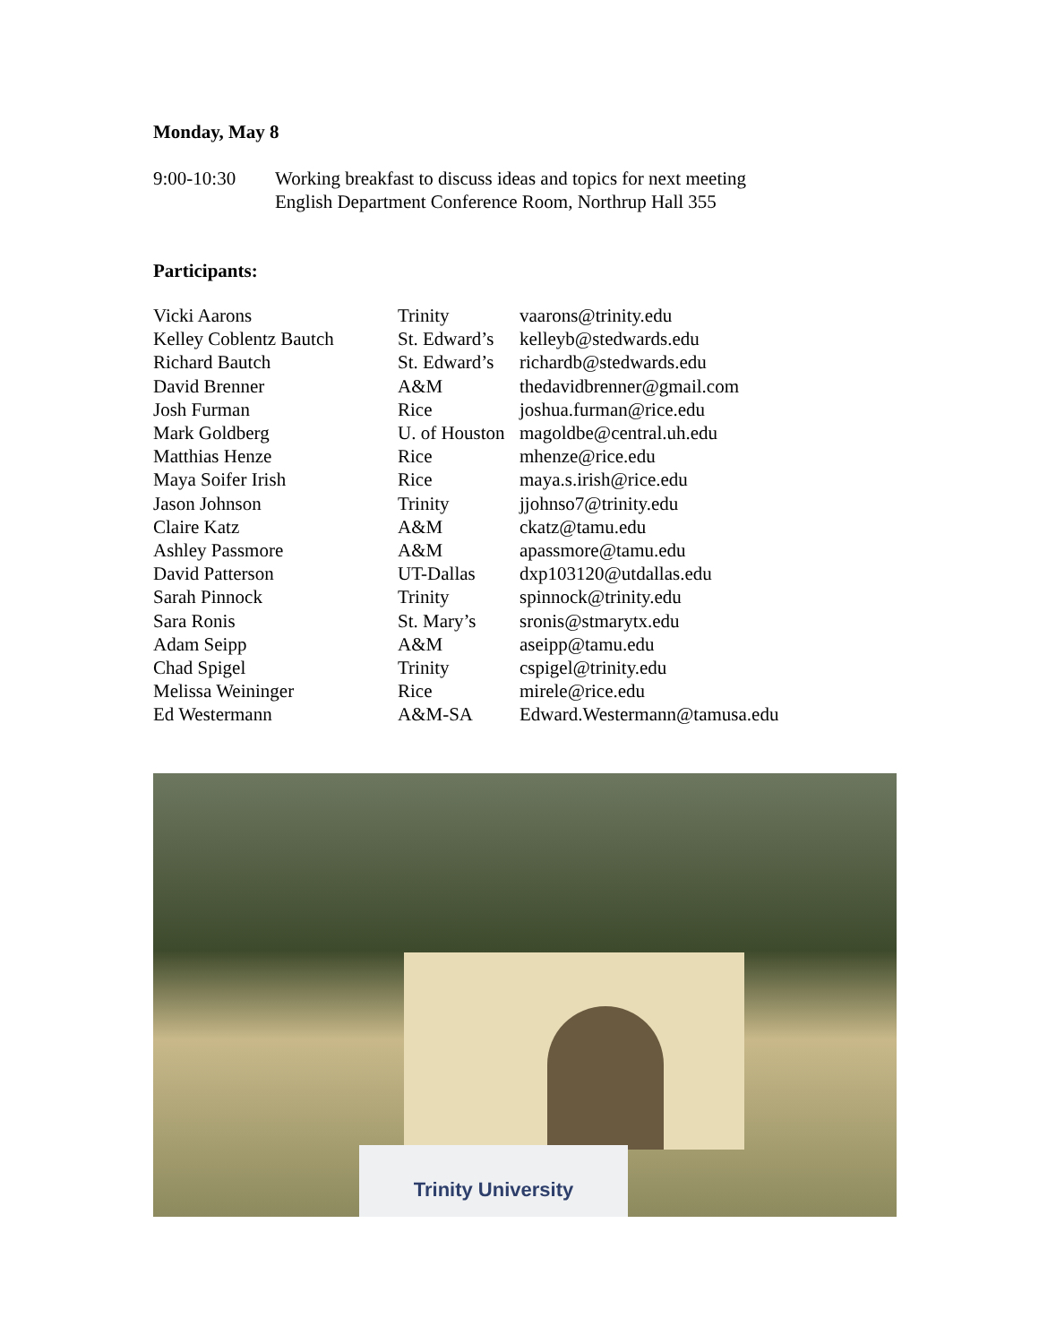Monday, May 8
9:00-10:30 Working breakfast to discuss ideas and topics for next meeting
English Department Conference Room, Northrup Hall 355
Participants:
| Vicki Aarons | Trinity | vaarons@trinity.edu |
| Kelley Coblentz Bautch | St. Edward’s | kelleyb@stedwards.edu |
| Richard Bautch | St. Edward’s | richardb@stedwards.edu |
| David Brenner | A&M | thedavidbrenner@gmail.com |
| Josh Furman | Rice | joshua.furman@rice.edu |
| Mark Goldberg | U. of Houston | magoldbe@central.uh.edu |
| Matthias Henze | Rice | mhenze@rice.edu |
| Maya Soifer Irish | Rice | maya.s.irish@rice.edu |
| Jason Johnson | Trinity | jjohnso7@trinity.edu |
| Claire Katz | A&M | ckatz@tamu.edu |
| Ashley Passmore | A&M | apassmore@tamu.edu |
| David Patterson | UT-Dallas | dxp103120@utdallas.edu |
| Sarah Pinnock | Trinity | spinnock@trinity.edu |
| Sara Ronis | St. Mary’s | sronis@stmarytx.edu |
| Adam Seipp | A&M | aseipp@tamu.edu |
| Chad Spigel | Trinity | cspigel@trinity.edu |
| Melissa Weininger | Rice | mirele@rice.edu |
| Ed Westermann | A&M-SA | Edward.Westermann@tamusa.edu |
Trinity University